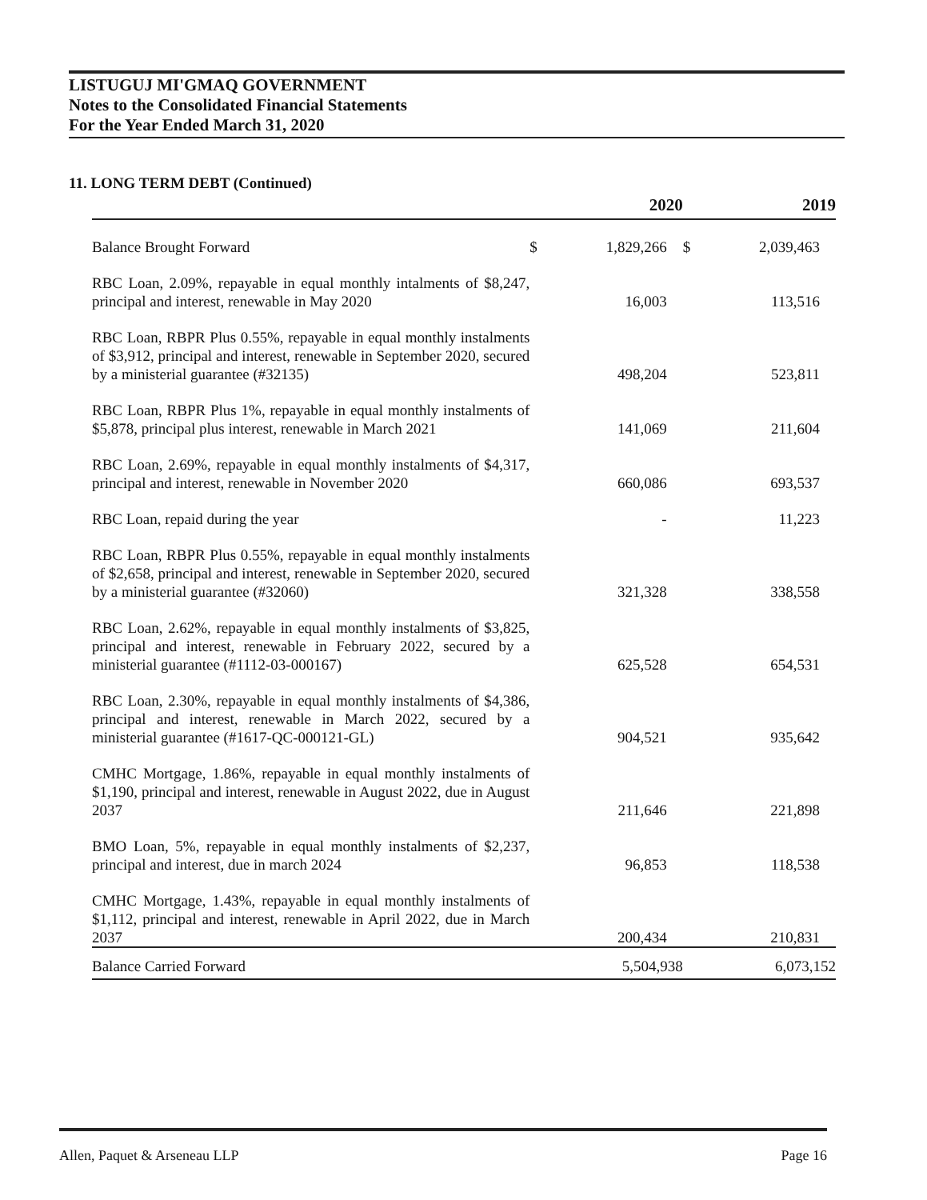LISTUGUJ MI'GMAQ GOVERNMENT
Notes to the Consolidated Financial Statements
For the Year Ended March 31, 2020
11. LONG TERM DEBT (Continued)
| | | 2020 | | 2019 |
| --- | --- | --- | --- | --- |
| Balance Brought Forward | $ | 1,829,266 | $ | 2,039,463 |
| RBC Loan, 2.09%, repayable in equal monthly intalments of $8,247, principal and interest, renewable in May 2020 | | 16,003 | | 113,516 |
| RBC Loan, RBPR Plus 0.55%, repayable in equal monthly instalments of $3,912, principal and interest, renewable in September 2020, secured by a ministerial guarantee (#32135) | | 498,204 | | 523,811 |
| RBC Loan, RBPR Plus 1%, repayable in equal monthly instalments of $5,878, principal plus interest, renewable in March 2021 | | 141,069 | | 211,604 |
| RBC Loan, 2.69%, repayable in equal monthly instalments of $4,317, principal and interest, renewable in November 2020 | | 660,086 | | 693,537 |
| RBC Loan, repaid during the year | | - | | 11,223 |
| RBC Loan, RBPR Plus 0.55%, repayable in equal monthly instalments of $2,658, principal and interest, renewable in September 2020, secured by a ministerial guarantee (#32060) | | 321,328 | | 338,558 |
| RBC Loan, 2.62%, repayable in equal monthly instalments of $3,825, principal and interest, renewable in February 2022, secured by a ministerial guarantee (#1112-03-000167) | | 625,528 | | 654,531 |
| RBC Loan, 2.30%, repayable in equal monthly instalments of $4,386, principal and interest, renewable in March 2022, secured by a ministerial guarantee (#1617-QC-000121-GL) | | 904,521 | | 935,642 |
| CMHC Mortgage, 1.86%, repayable in equal monthly instalments of $1,190, principal and interest, renewable in August 2022, due in August 2037 | | 211,646 | | 221,898 |
| BMO Loan, 5%, repayable in equal monthly instalments of $2,237, principal and interest, due in march 2024 | | 96,853 | | 118,538 |
| CMHC Mortgage, 1.43%, repayable in equal monthly instalments of $1,112, principal and interest, renewable in April 2022, due in March 2037 | | 200,434 | | 210,831 |
| Balance Carried Forward | | 5,504,938 | | 6,073,152 |
Allen, Paquet & Arseneau LLP Page 16